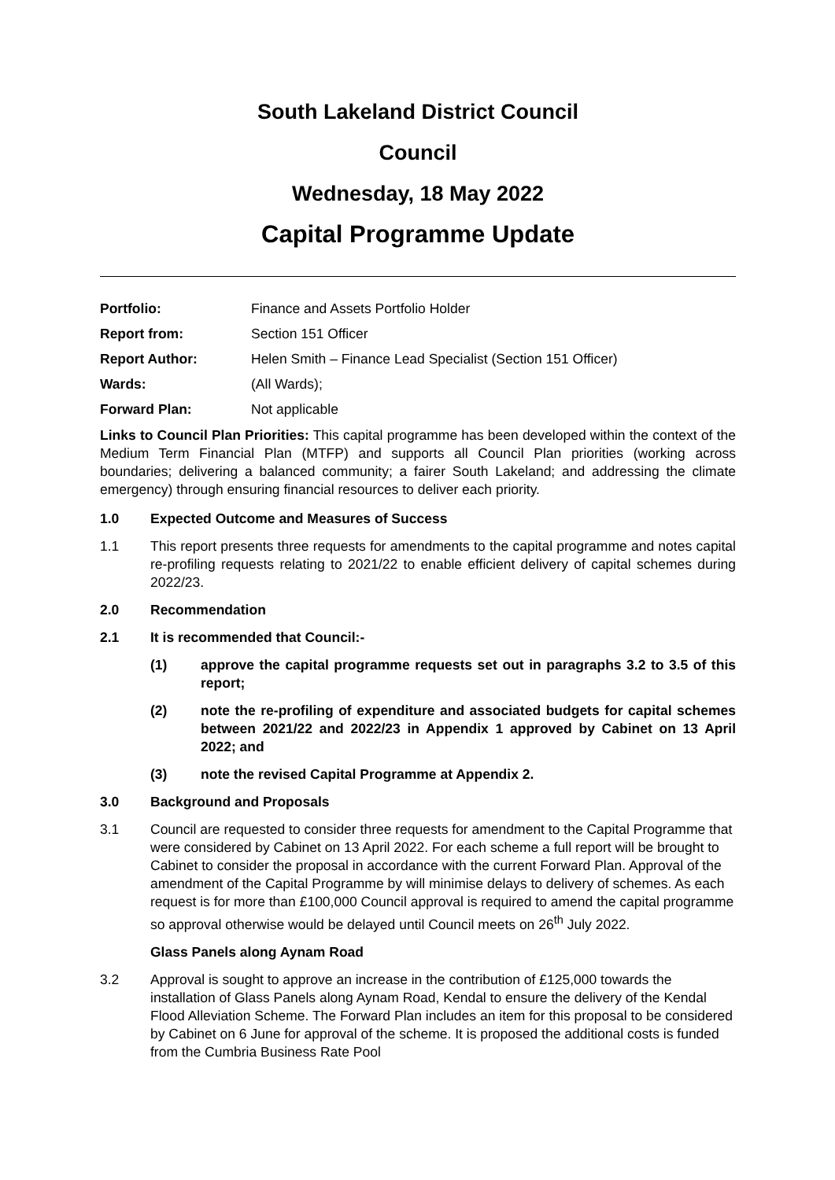South Lakeland District Council
Council
Wednesday, 18 May 2022
Capital Programme Update
Portfolio: Finance and Assets Portfolio Holder
Report from: Section 151 Officer
Report Author: Helen Smith – Finance Lead Specialist (Section 151 Officer)
Wards: (All Wards);
Forward Plan: Not applicable
Links to Council Plan Priorities: This capital programme has been developed within the context of the Medium Term Financial Plan (MTFP) and supports all Council Plan priorities (working across boundaries; delivering a balanced community; a fairer South Lakeland; and addressing the climate emergency) through ensuring financial resources to deliver each priority.
1.0 Expected Outcome and Measures of Success
1.1 This report presents three requests for amendments to the capital programme and notes capital re-profiling requests relating to 2021/22 to enable efficient delivery of capital schemes during 2022/23.
2.0 Recommendation
2.1 It is recommended that Council:-
(1) approve the capital programme requests set out in paragraphs 3.2 to 3.5 of this report;
(2) note the re-profiling of expenditure and associated budgets for capital schemes between 2021/22 and 2022/23 in Appendix 1 approved by Cabinet on 13 April 2022; and
(3) note the revised Capital Programme at Appendix 2.
3.0 Background and Proposals
3.1 Council are requested to consider three requests for amendment to the Capital Programme that were considered by Cabinet on 13 April 2022. For each scheme a full report will be brought to Cabinet to consider the proposal in accordance with the current Forward Plan. Approval of the amendment of the Capital Programme by will minimise delays to delivery of schemes. As each request is for more than £100,000 Council approval is required to amend the capital programme so approval otherwise would be delayed until Council meets on 26<sup>th</sup> July 2022.
Glass Panels along Aynam Road
3.2 Approval is sought to approve an increase in the contribution of £125,000 towards the installation of Glass Panels along Aynam Road, Kendal to ensure the delivery of the Kendal Flood Alleviation Scheme. The Forward Plan includes an item for this proposal to be considered by Cabinet on 6 June for approval of the scheme. It is proposed the additional costs is funded from the Cumbria Business Rate Pool